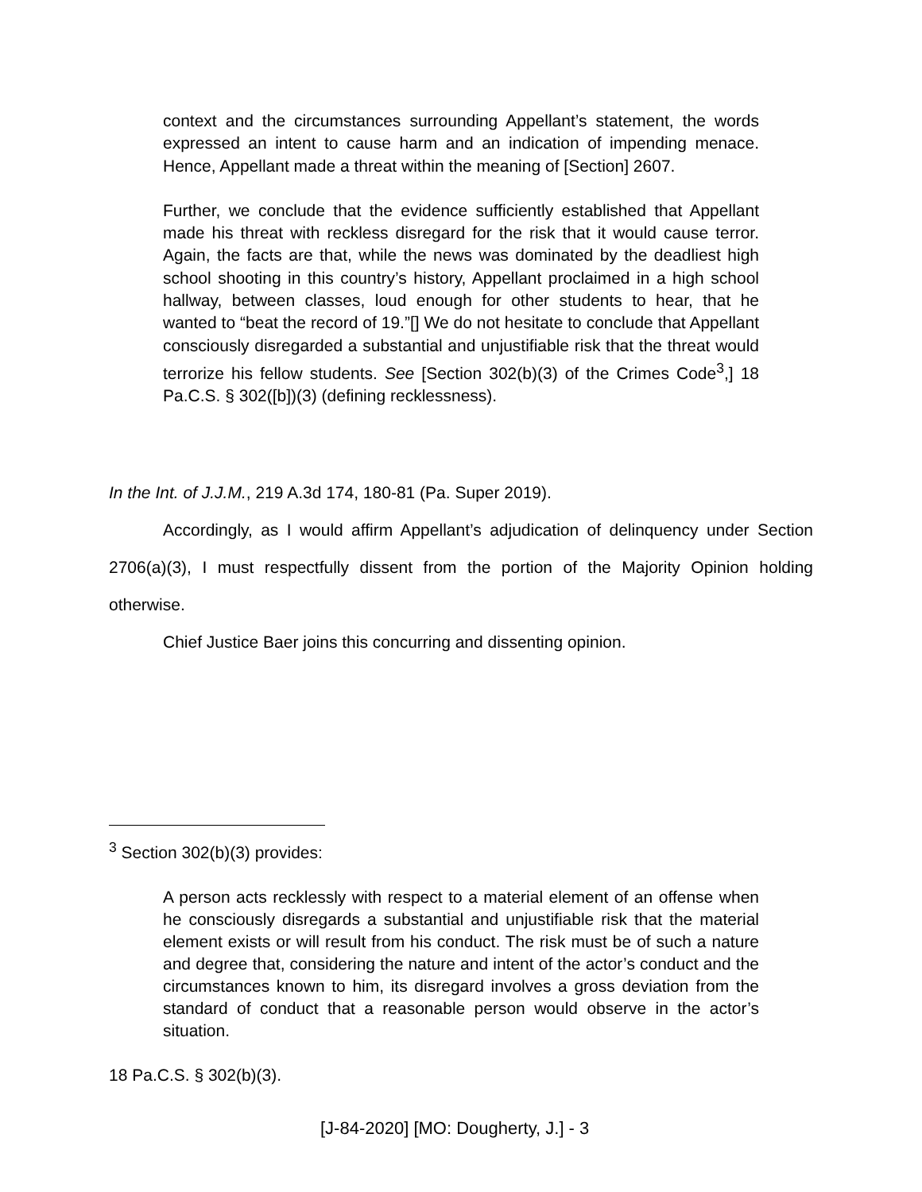context and the circumstances surrounding Appellant’s statement, the words expressed an intent to cause harm and an indication of impending menace. Hence, Appellant made a threat within the meaning of [Section] 2607.
Further, we conclude that the evidence sufficiently established that Appellant made his threat with reckless disregard for the risk that it would cause terror. Again, the facts are that, while the news was dominated by the deadliest high school shooting in this country’s history, Appellant proclaimed in a high school hallway, between classes, loud enough for other students to hear, that he wanted to “beat the record of 19.”[] We do not hesitate to conclude that Appellant consciously disregarded a substantial and unjustifiable risk that the threat would terrorize his fellow students. See [Section 302(b)(3) of the Crimes Code<sup>3</sup>,] 18 Pa.C.S. § 302([b])(3) (defining recklessness).
In the Int. of J.J.M., 219 A.3d 174, 180-81 (Pa. Super 2019).
Accordingly, as I would affirm Appellant’s adjudication of delinquency under Section 2706(a)(3), I must respectfully dissent from the portion of the Majority Opinion holding otherwise.
Chief Justice Baer joins this concurring and dissenting opinion.
<sup>3</sup> Section 302(b)(3) provides:
A person acts recklessly with respect to a material element of an offense when he consciously disregards a substantial and unjustifiable risk that the material element exists or will result from his conduct. The risk must be of such a nature and degree that, considering the nature and intent of the actor’s conduct and the circumstances known to him, its disregard involves a gross deviation from the standard of conduct that a reasonable person would observe in the actor’s situation.
18 Pa.C.S. § 302(b)(3).
[J-84-2020] [MO: Dougherty, J.] - 3